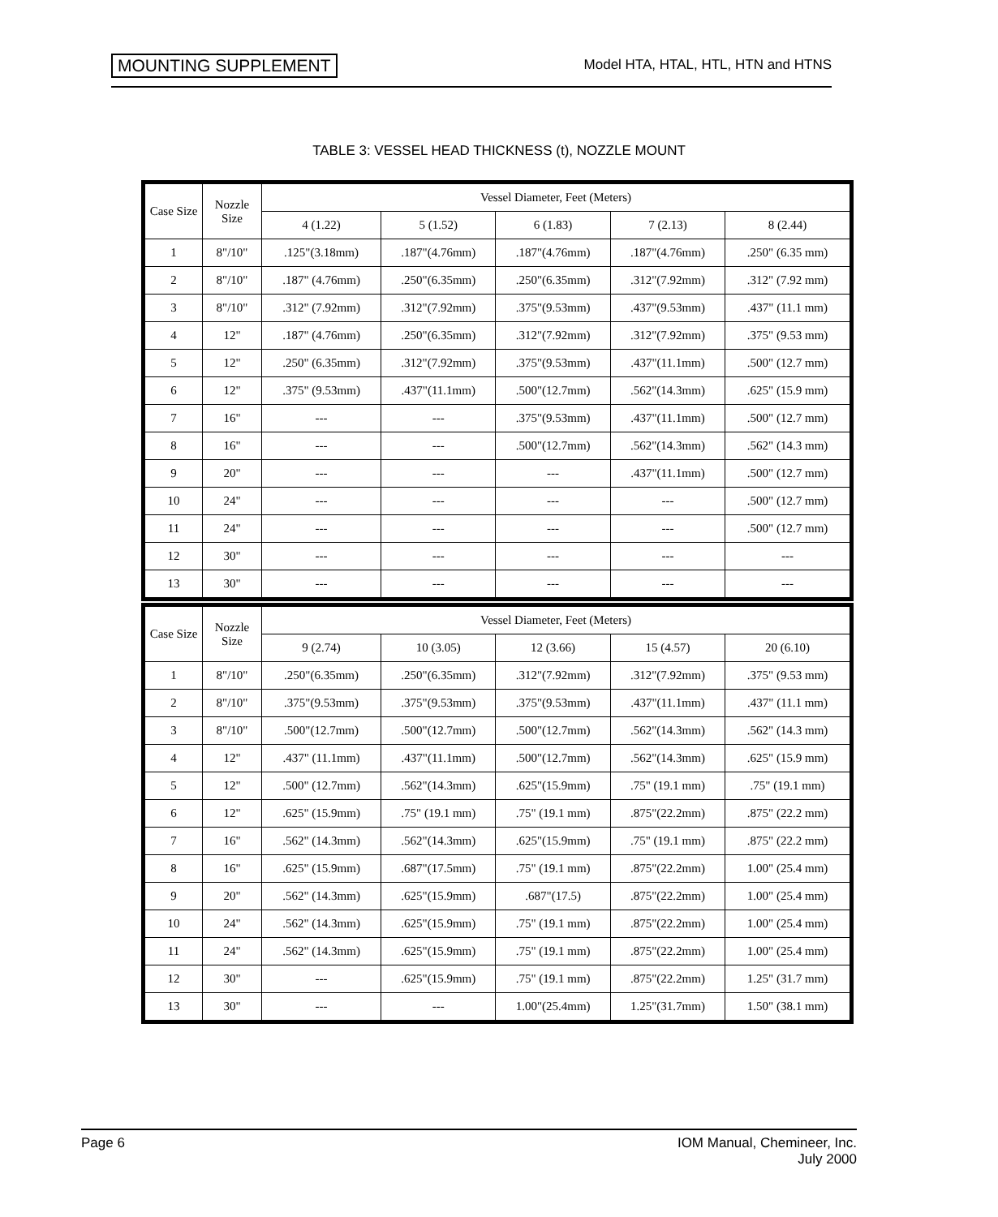MOUNTING SUPPLEMENT Model HTA, HTAL, HTL, HTN and HTNS
TABLE 3: VESSEL HEAD THICKNESS (t), NOZZLE MOUNT
| Case Size | Nozzle Size | Vessel Diameter, Feet (Meters) | | | | |
| --- | --- | --- | --- | --- | --- | --- |
| | | 4 (1.22) | 5 (1.52) | 6 (1.83) | 7 (2.13) | 8 (2.44) |
| 1 | 8"/10" | .125"(3.18mm) | .187"(4.76mm) | .187"(4.76mm) | .187"(4.76mm) | .250" (6.35 mm) |
| 2 | 8"/10" | .187" (4.76mm) | .250"(6.35mm) | .250"(6.35mm) | .312"(7.92mm) | .312" (7.92 mm) |
| 3 | 8"/10" | .312" (7.92mm) | .312"(7.92mm) | .375"(9.53mm) | .437"(9.53mm) | .437" (11.1 mm) |
| 4 | 12" | .187" (4.76mm) | .250"(6.35mm) | .312"(7.92mm) | .312"(7.92mm) | .375" (9.53 mm) |
| 5 | 12" | .250" (6.35mm) | .312"(7.92mm) | .375"(9.53mm) | .437"(11.1mm) | .500" (12.7 mm) |
| 6 | 12" | .375" (9.53mm) | .437"(11.1mm) | .500"(12.7mm) | .562"(14.3mm) | .625" (15.9 mm) |
| 7 | 16" | --- | --- | .375"(9.53mm) | .437"(11.1mm) | .500" (12.7 mm) |
| 8 | 16" | --- | --- | .500"(12.7mm) | .562"(14.3mm) | .562" (14.3 mm) |
| 9 | 20" | --- | --- | --- | .437"(11.1mm) | .500" (12.7 mm) |
| 10 | 24" | --- | --- | --- | --- | .500" (12.7 mm) |
| 11 | 24" | --- | --- | --- | --- | .500" (12.7 mm) |
| 12 | 30" | --- | --- | --- | --- | --- |
| 13 | 30" | --- | --- | --- | --- | --- |
| Case Size | Nozzle Size | Vessel Diameter, Feet (Meters) | | | | |
| --- | --- | --- | --- | --- | --- | --- |
| | | 9 (2.74) | 10 (3.05) | 12 (3.66) | 15 (4.57) | 20 (6.10) |
| 1 | 8"/10" | .250"(6.35mm) | .250"(6.35mm) | .312"(7.92mm) | .312"(7.92mm) | .375" (9.53 mm) |
| 2 | 8"/10" | .375"(9.53mm) | .375"(9.53mm) | .375"(9.53mm) | .437"(11.1mm) | .437" (11.1 mm) |
| 3 | 8"/10" | .500"(12.7mm) | .500"(12.7mm) | .500"(12.7mm) | .562"(14.3mm) | .562" (14.3 mm) |
| 4 | 12" | .437" (11.1mm) | .437"(11.1mm) | .500"(12.7mm) | .562"(14.3mm) | .625" (15.9 mm) |
| 5 | 12" | .500" (12.7mm) | .562"(14.3mm) | .625"(15.9mm) | .75" (19.1 mm) | .75" (19.1 mm) |
| 6 | 12" | .625" (15.9mm) | .75" (19.1 mm) | .75" (19.1 mm) | .875"(22.2mm) | .875" (22.2 mm) |
| 7 | 16" | .562" (14.3mm) | .562"(14.3mm) | .625"(15.9mm) | .75" (19.1 mm) | .875" (22.2 mm) |
| 8 | 16" | .625" (15.9mm) | .687"(17.5mm) | .75" (19.1 mm) | .875"(22.2mm) | 1.00" (25.4 mm) |
| 9 | 20" | .562" (14.3mm) | .625"(15.9mm) | .687"(17.5) | .875"(22.2mm) | 1.00" (25.4 mm) |
| 10 | 24" | .562" (14.3mm) | .625"(15.9mm) | .75" (19.1 mm) | .875"(22.2mm) | 1.00" (25.4 mm) |
| 11 | 24" | .562" (14.3mm) | .625"(15.9mm) | .75" (19.1 mm) | .875"(22.2mm) | 1.00" (25.4 mm) |
| 12 | 30" | --- | .625"(15.9mm) | .75" (19.1 mm) | .875"(22.2mm) | 1.25" (31.7 mm) |
| 13 | 30" | --- | --- | 1.00"(25.4mm) | 1.25"(31.7mm) | 1.50" (38.1 mm) |
Page 6 IOM Manual, Chemineer, Inc.
July 2000